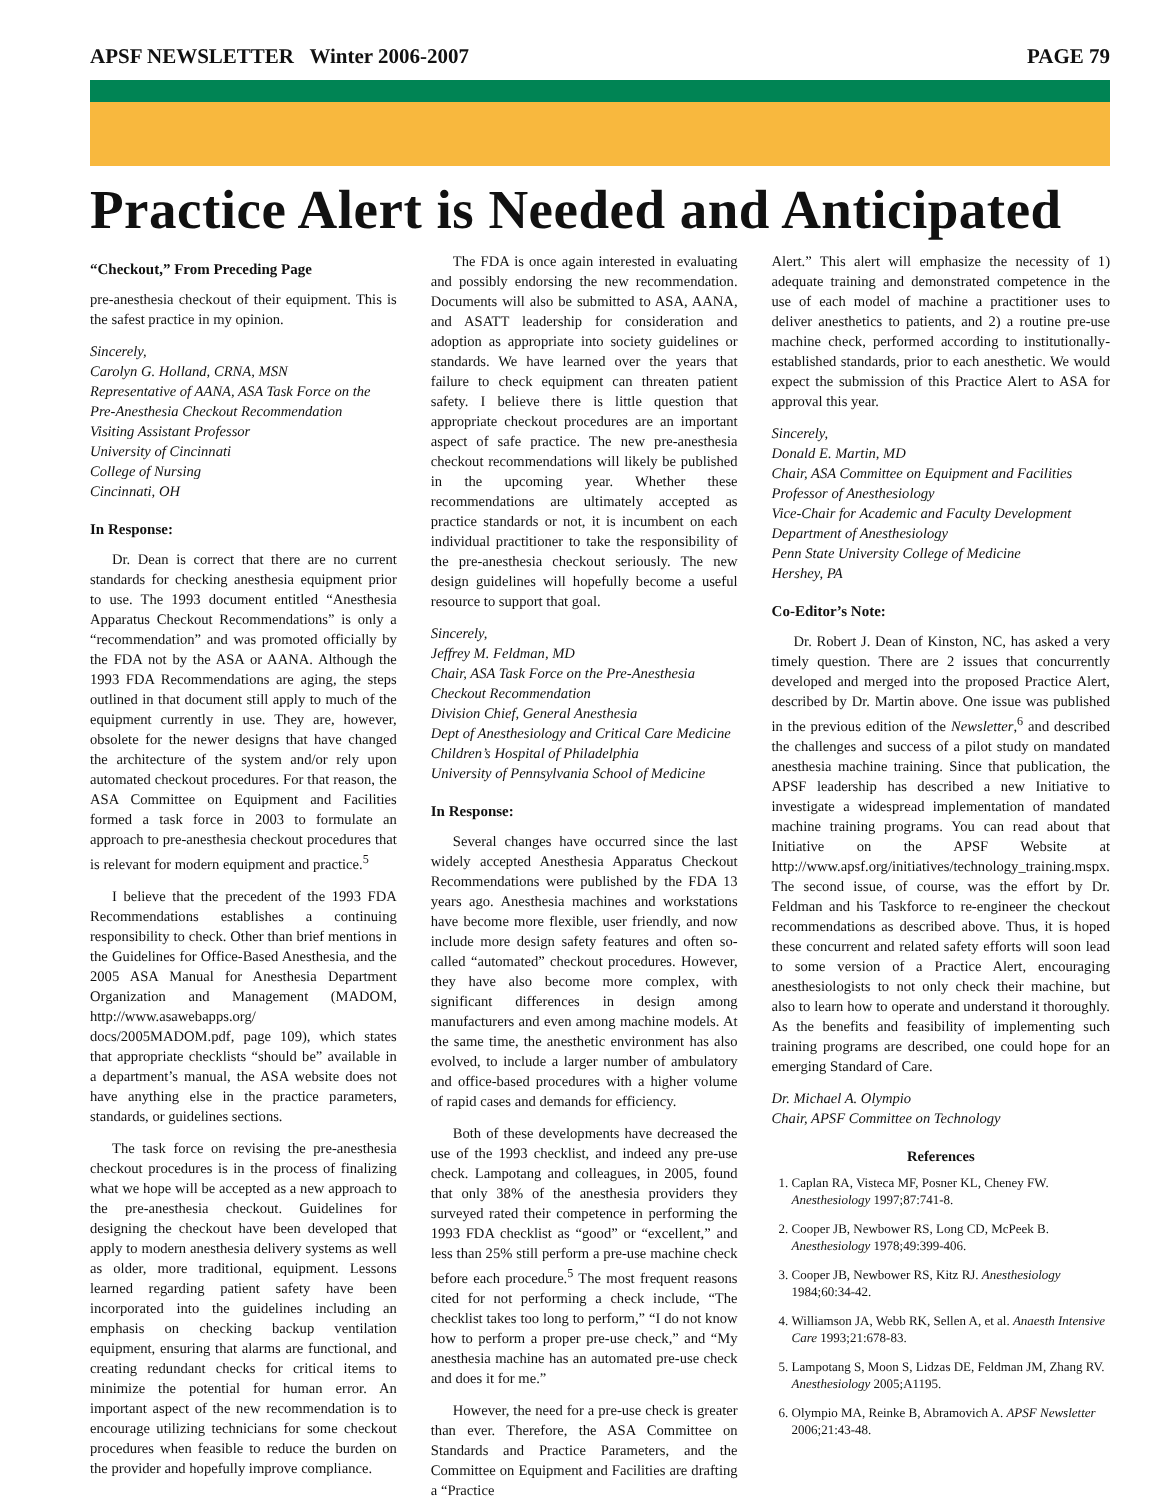APSF NEWSLETTER Winter 2006-2007 PAGE 79
Practice Alert is Needed and Anticipated
“Checkout,” From Preceding Page
pre-anesthesia checkout of their equipment. This is the safest practice in my opinion.
Sincerely,
Carolyn G. Holland, CRNA, MSN
Representative of AANA, ASA Task Force on the Pre-Anesthesia Checkout Recommendation
Visiting Assistant Professor
University of Cincinnati
College of Nursing
Cincinnati, OH
In Response:
Dr. Dean is correct that there are no current standards for checking anesthesia equipment prior to use. The 1993 document entitled “Anesthesia Apparatus Checkout Recommendations” is only a “recommendation” and was promoted officially by the FDA not by the ASA or AANA. Although the 1993 FDA Recommendations are aging, the steps outlined in that document still apply to much of the equipment currently in use. They are, however, obsolete for the newer designs that have changed the architecture of the system and/or rely upon automated checkout procedures. For that reason, the ASA Committee on Equipment and Facilities formed a task force in 2003 to formulate an approach to pre-anesthesia checkout procedures that is relevant for modern equipment and practice.<sup>5</sup>
I believe that the precedent of the 1993 FDA Recommendations establishes a continuing responsibility to check. Other than brief mentions in the Guidelines for Office-Based Anesthesia, and the 2005 ASA Manual for Anesthesia Department Organization and Management (MADOM, http://www.asawebapps.org/ docs/2005MADOM.pdf, page 109), which states that appropriate checklists “should be” available in a department’s manual, the ASA website does not have anything else in the practice parameters, standards, or guidelines sections.
The task force on revising the pre-anesthesia checkout procedures is in the process of finalizing what we hope will be accepted as a new approach to the pre-anesthesia checkout. Guidelines for designing the checkout have been developed that apply to modern anesthesia delivery systems as well as older, more traditional, equipment. Lessons learned regarding patient safety have been incorporated into the guidelines including an emphasis on checking backup ventilation equipment, ensuring that alarms are functional, and creating redundant checks for critical items to minimize the potential for human error. An important aspect of the new recommendation is to encourage utilizing technicians for some checkout procedures when feasible to reduce the burden on the provider and hopefully improve compliance.
The FDA is once again interested in evaluating and possibly endorsing the new recommendation. Documents will also be submitted to ASA, AANA, and ASATT leadership for consideration and adoption as appropriate into society guidelines or standards. We have learned over the years that failure to check equipment can threaten patient safety. I believe there is little question that appropriate checkout procedures are an important aspect of safe practice. The new pre-anesthesia checkout recommendations will likely be published in the upcoming year. Whether these recommendations are ultimately accepted as practice standards or not, it is incumbent on each individual practitioner to take the responsibility of the pre-anesthesia checkout seriously. The new design guidelines will hopefully become a useful resource to support that goal.
Sincerely,
Jeffrey M. Feldman, MD
Chair, ASA Task Force on the Pre-Anesthesia Checkout Recommendation
Division Chief, General Anesthesia
Dept of Anesthesiology and Critical Care Medicine
Children’s Hospital of Philadelphia
University of Pennsylvania School of Medicine
In Response:
Several changes have occurred since the last widely accepted Anesthesia Apparatus Checkout Recommendations were published by the FDA 13 years ago. Anesthesia machines and workstations have become more flexible, user friendly, and now include more design safety features and often so-called “automated” checkout procedures. However, they have also become more complex, with significant differences in design among manufacturers and even among machine models. At the same time, the anesthetic environment has also evolved, to include a larger number of ambulatory and office-based procedures with a higher volume of rapid cases and demands for efficiency.
Both of these developments have decreased the use of the 1993 checklist, and indeed any pre-use check. Lampotang and colleagues, in 2005, found that only 38% of the anesthesia providers they surveyed rated their competence in performing the 1993 FDA checklist as “good” or “excellent,” and less than 25% still perform a pre-use machine check before each procedure.<sup>5</sup> The most frequent reasons cited for not performing a check include, “The checklist takes too long to perform,” “I do not know how to perform a proper pre-use check,” and “My anesthesia machine has an automated pre-use check and does it for me.”
However, the need for a pre-use check is greater than ever. Therefore, the ASA Committee on Standards and Practice Parameters, and the Committee on Equipment and Facilities are drafting a “Practice
Alert.” This alert will emphasize the necessity of 1) adequate training and demonstrated competence in the use of each model of machine a practitioner uses to deliver anesthetics to patients, and 2) a routine pre-use machine check, performed according to institutionally-established standards, prior to each anesthetic. We would expect the submission of this Practice Alert to ASA for approval this year.
Sincerely,
Donald E. Martin, MD
Chair, ASA Committee on Equipment and Facilities
Professor of Anesthesiology
Vice-Chair for Academic and Faculty Development
Department of Anesthesiology
Penn State University College of Medicine
Hershey, PA
Co-Editor’s Note:
Dr. Robert J. Dean of Kinston, NC, has asked a very timely question. There are 2 issues that concurrently developed and merged into the proposed Practice Alert, described by Dr. Martin above. One issue was published in the previous edition of the Newsletter,<sup>6</sup> and described the challenges and success of a pilot study on mandated anesthesia machine training. Since that publication, the APSF leadership has described a new Initiative to investigate a widespread implementation of mandated machine training programs. You can read about that Initiative on the APSF Website at http://www.apsf.org/initiatives/technology_training.mspx. The second issue, of course, was the effort by Dr. Feldman and his Taskforce to re-engineer the checkout recommendations as described above. Thus, it is hoped these concurrent and related safety efforts will soon lead to some version of a Practice Alert, encouraging anesthesiologists to not only check their machine, but also to learn how to operate and understand it thoroughly. As the benefits and feasibility of implementing such training programs are described, one could hope for an emerging Standard of Care.
Dr. Michael A. Olympio
Chair, APSF Committee on Technology
References
1. Caplan RA, Visteca MF, Posner KL, Cheney FW. Anesthesiology 1997;87:741-8.
2. Cooper JB, Newbower RS, Long CD, McPeek B. Anesthesiology 1978;49:399-406.
3. Cooper JB, Newbower RS, Kitz RJ. Anesthesiology 1984;60:34-42.
4. Williamson JA, Webb RK, Sellen A, et al. Anaesth Intensive Care 1993;21:678-83.
5. Lampotang S, Moon S, Lidzas DE, Feldman JM, Zhang RV. Anesthesiology 2005;A1195.
6. Olympio MA, Reinke B, Abramovich A. APSF Newsletter 2006;21:43-48.